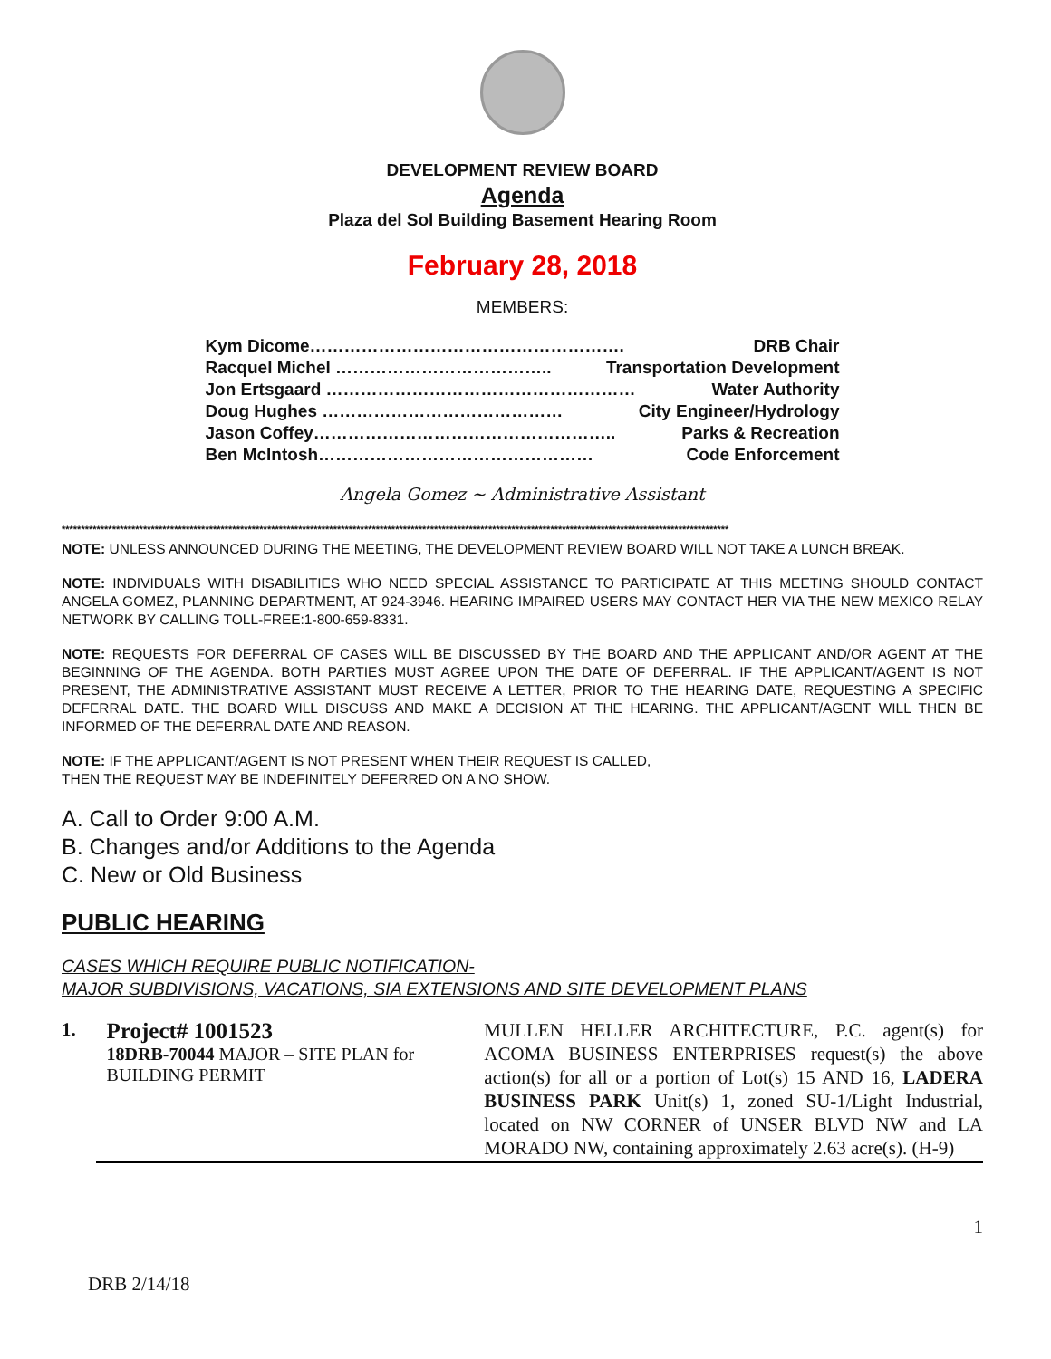DEVELOPMENT REVIEW BOARD
Agenda
Plaza del Sol Building Basement Hearing Room
February 28, 2018
MEMBERS:
Kym Dicome………………………………………………. DRB Chair
Racquel Michel ……………………………….. Transportation Development
Jon Ertsgaard ……………………………………………… Water Authority
Doug Hughes …………………………………… City Engineer/Hydrology
Jason Coffey…………………………………………….. Parks & Recreation
Ben McIntosh………………………………………… Code Enforcement
Angela Gomez ~ Administrative Assistant
****************************************************************************************************************************************************************************
NOTE: UNLESS ANNOUNCED DURING THE MEETING, THE DEVELOPMENT REVIEW BOARD WILL NOT TAKE A LUNCH BREAK.
NOTE: INDIVIDUALS WITH DISABILITIES WHO NEED SPECIAL ASSISTANCE TO PARTICIPATE AT THIS MEETING SHOULD CONTACT ANGELA GOMEZ, PLANNING DEPARTMENT, AT 924-3946. HEARING IMPAIRED USERS MAY CONTACT HER VIA THE NEW MEXICO RELAY NETWORK BY CALLING TOLL-FREE:1-800-659-8331.
NOTE: REQUESTS FOR DEFERRAL OF CASES WILL BE DISCUSSED BY THE BOARD AND THE APPLICANT AND/OR AGENT AT THE BEGINNING OF THE AGENDA. BOTH PARTIES MUST AGREE UPON THE DATE OF DEFERRAL. IF THE APPLICANT/AGENT IS NOT PRESENT, THE ADMINISTRATIVE ASSISTANT MUST RECEIVE A LETTER, PRIOR TO THE HEARING DATE, REQUESTING A SPECIFIC DEFERRAL DATE. THE BOARD WILL DISCUSS AND MAKE A DECISION AT THE HEARING. THE APPLICANT/AGENT WILL THEN BE INFORMED OF THE DEFERRAL DATE AND REASON.
NOTE: IF THE APPLICANT/AGENT IS NOT PRESENT WHEN THEIR REQUEST IS CALLED,
THEN THE REQUEST MAY BE INDEFINITELY DEFERRED ON A NO SHOW.
A. Call to Order 9:00 A.M.
B. Changes and/or Additions to the Agenda
C. New or Old Business
PUBLIC HEARING
CASES WHICH REQUIRE PUBLIC NOTIFICATION-
MAJOR SUBDIVISIONS, VACATIONS, SIA EXTENSIONS AND SITE DEVELOPMENT PLANS
1.
Project# 1001523
18DRB-70044 MAJOR – SITE PLAN for BUILDING PERMIT
MULLEN HELLER ARCHITECTURE, P.C. agent(s) for ACOMA BUSINESS ENTERPRISES request(s) the above action(s) for all or a portion of Lot(s) 15 AND 16, LADERA BUSINESS PARK Unit(s) 1, zoned SU-1/Light Industrial, located on NW CORNER of UNSER BLVD NW and LA MORADO NW, containing approximately 2.63 acre(s). (H-9)
1
DRB 2/14/18